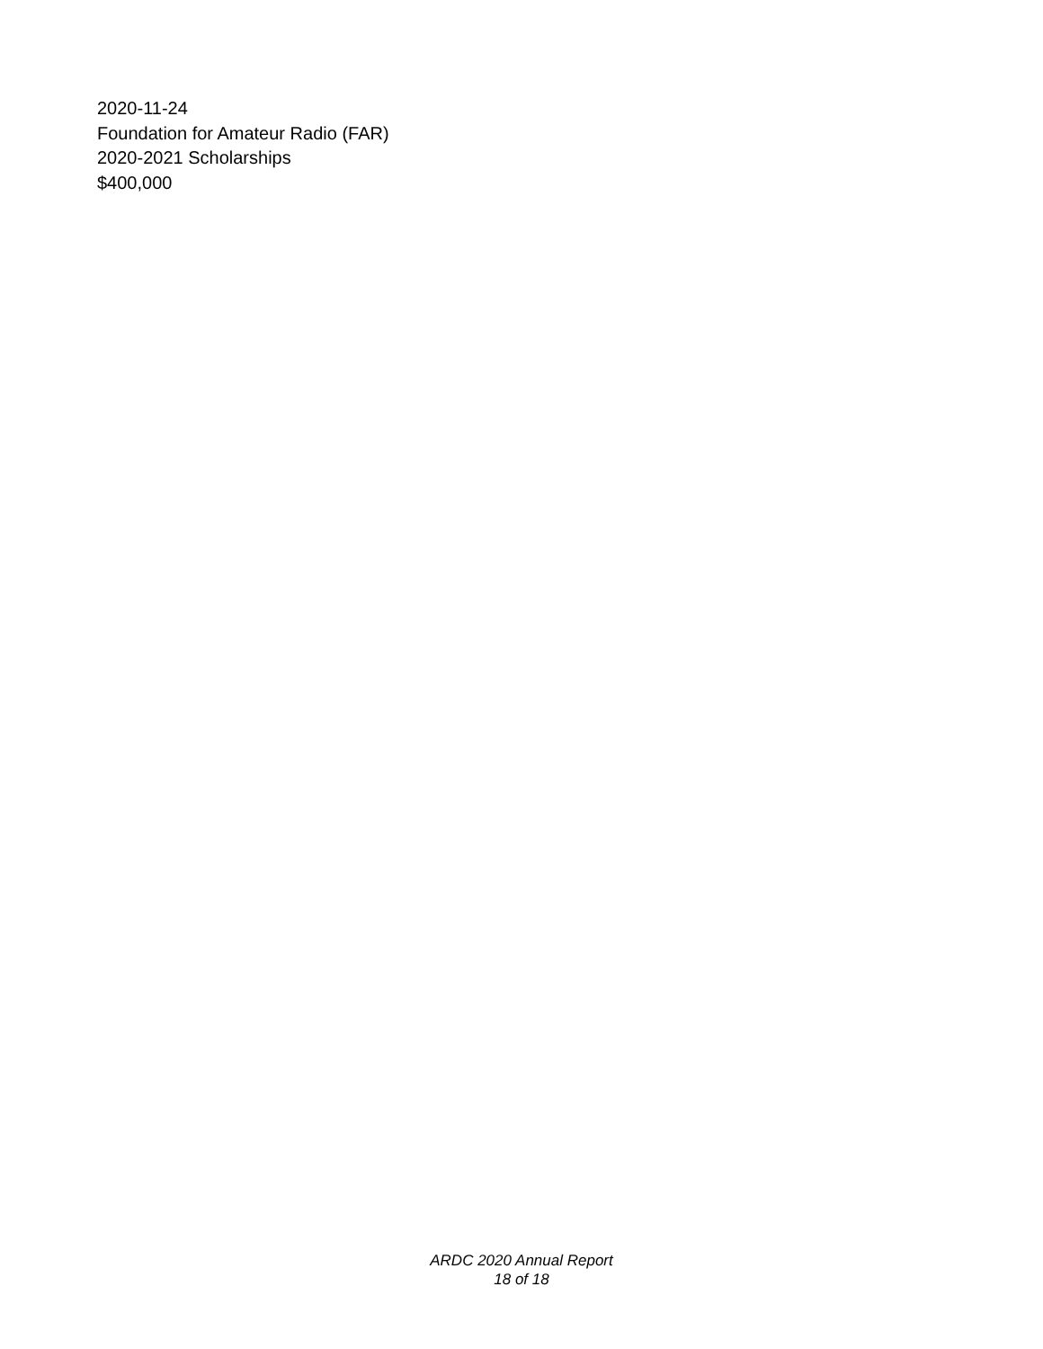2020-11-24
Foundation for Amateur Radio (FAR)
2020-2021 Scholarships
$400,000
ARDC 2020 Annual Report
18 of 18